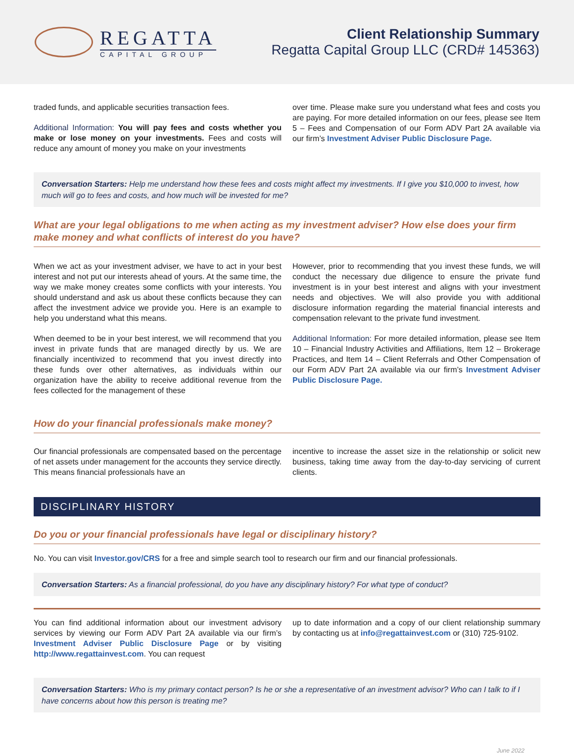REGATTA
CAPITAL GROUP
Client Relationship Summary
Regatta Capital Group LLC (CRD# 145363)
traded funds, and applicable securities transaction fees.
Additional Information: You will pay fees and costs whether you make or lose money on your investments. Fees and costs will reduce any amount of money you make on your investments
over time. Please make sure you understand what fees and costs you are paying. For more detailed information on our fees, please see Item 5 – Fees and Compensation of our Form ADV Part 2A available via our firm’s Investment Adviser Public Disclosure Page.
Conversation Starters: Help me understand how these fees and costs might affect my investments. If I give you $10,000 to invest, how much will go to fees and costs, and how much will be invested for me?
What are your legal obligations to me when acting as my investment adviser? How else does your firm make money and what conflicts of interest do you have?
When we act as your investment adviser, we have to act in your best interest and not put our interests ahead of yours. At the same time, the way we make money creates some conflicts with your interests. You should understand and ask us about these conflicts because they can affect the investment advice we provide you. Here is an example to help you understand what this means.
When deemed to be in your best interest, we will recommend that you invest in private funds that are managed directly by us. We are financially incentivized to recommend that you invest directly into these funds over other alternatives, as individuals within our organization have the ability to receive additional revenue from the fees collected for the management of these
However, prior to recommending that you invest these funds, we will conduct the necessary due diligence to ensure the private fund investment is in your best interest and aligns with your investment needs and objectives. We will also provide you with additional disclosure information regarding the material financial interests and compensation relevant to the private fund investment.
Additional Information: For more detailed information, please see Item 10 – Financial Industry Activities and Affiliations, Item 12 – Brokerage Practices, and Item 14 – Client Referrals and Other Compensation of our Form ADV Part 2A available via our firm’s Investment Adviser Public Disclosure Page.
How do your financial professionals make money?
Our financial professionals are compensated based on the percentage of net assets under management for the accounts they service directly. This means financial professionals have an
incentive to increase the asset size in the relationship or solicit new business, taking time away from the day-to-day servicing of current clients.
DISCIPLINARY HISTORY
Do you or your financial professionals have legal or disciplinary history?
No. You can visit Investor.gov/CRS for a free and simple search tool to research our firm and our financial professionals.
Conversation Starters: As a financial professional, do you have any disciplinary history? For what type of conduct?
You can find additional information about our investment advisory services by viewing our Form ADV Part 2A available via our firm’s Investment Adviser Public Disclosure Page or by visiting http://www.regattainvest.com. You can request
up to date information and a copy of our client relationship summary by contacting us at info@regattainvest.com or (310) 725-9102.
Conversation Starters: Who is my primary contact person? Is he or she a representative of an investment advisor? Who can I talk to if I have concerns about how this person is treating me?
June 2022